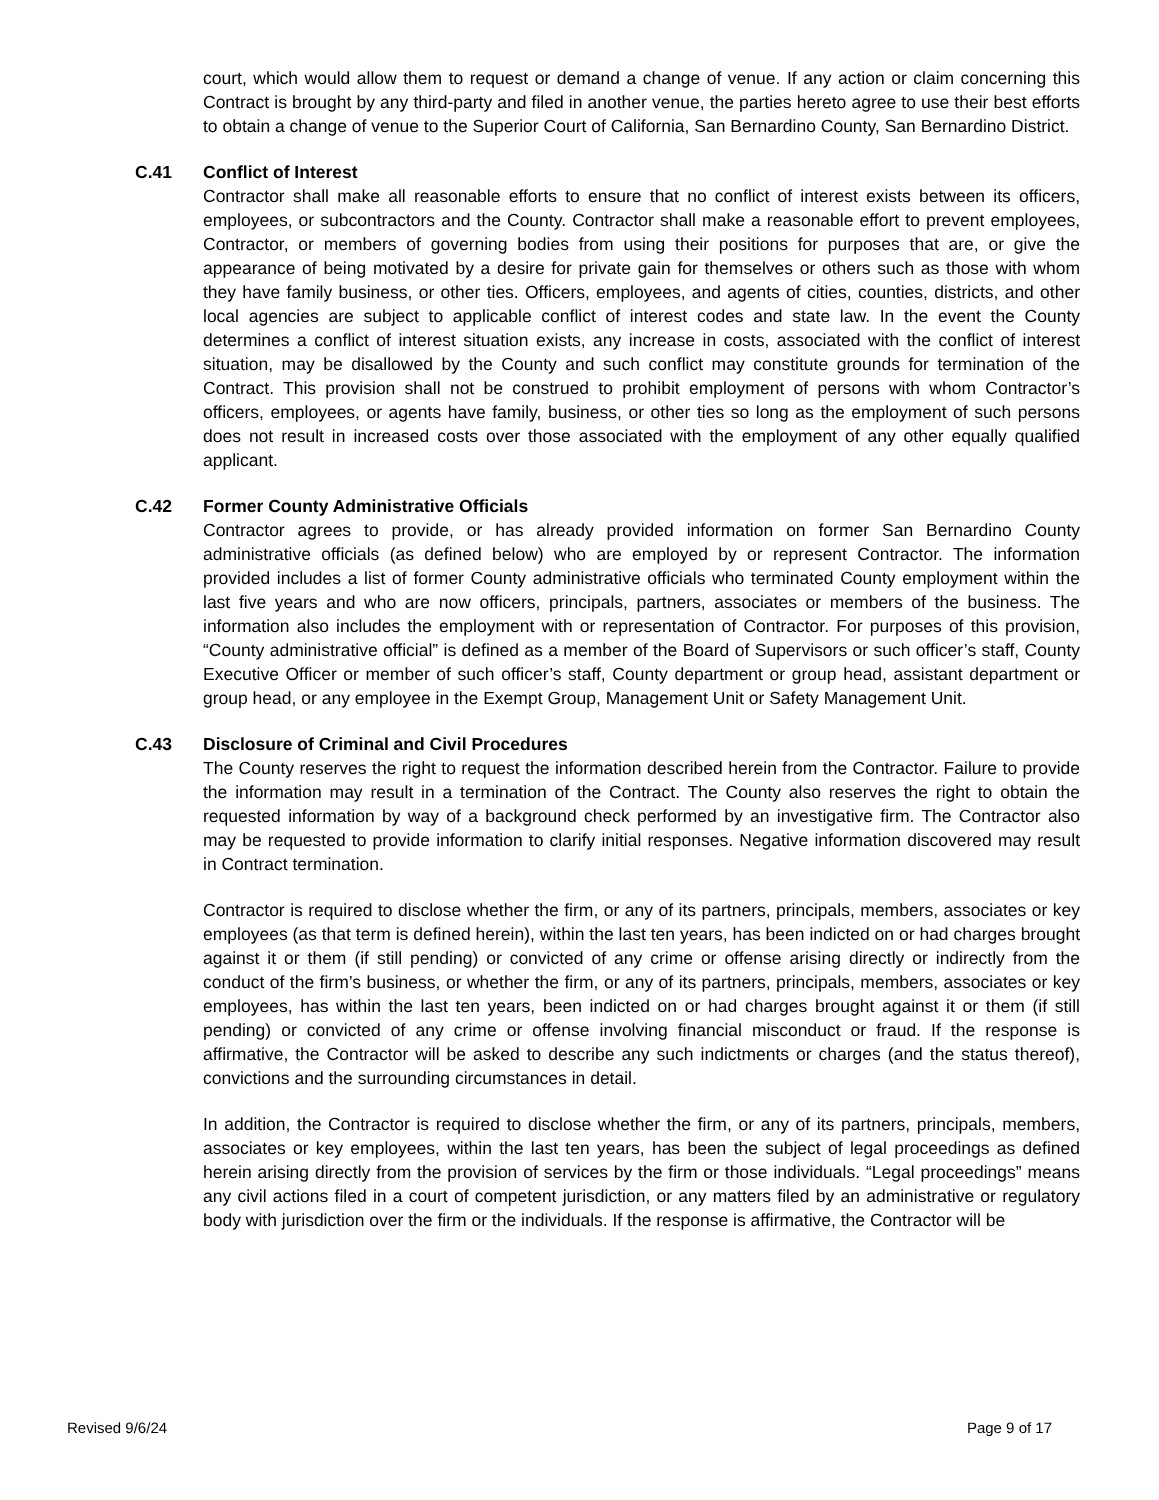court, which would allow them to request or demand a change of venue. If any action or claim concerning this Contract is brought by any third-party and filed in another venue, the parties hereto agree to use their best efforts to obtain a change of venue to the Superior Court of California, San Bernardino County, San Bernardino District.
C.41 Conflict of Interest
Contractor shall make all reasonable efforts to ensure that no conflict of interest exists between its officers, employees, or subcontractors and the County. Contractor shall make a reasonable effort to prevent employees, Contractor, or members of governing bodies from using their positions for purposes that are, or give the appearance of being motivated by a desire for private gain for themselves or others such as those with whom they have family business, or other ties. Officers, employees, and agents of cities, counties, districts, and other local agencies are subject to applicable conflict of interest codes and state law. In the event the County determines a conflict of interest situation exists, any increase in costs, associated with the conflict of interest situation, may be disallowed by the County and such conflict may constitute grounds for termination of the Contract. This provision shall not be construed to prohibit employment of persons with whom Contractor’s officers, employees, or agents have family, business, or other ties so long as the employment of such persons does not result in increased costs over those associated with the employment of any other equally qualified applicant.
C.42 Former County Administrative Officials
Contractor agrees to provide, or has already provided information on former San Bernardino County administrative officials (as defined below) who are employed by or represent Contractor. The information provided includes a list of former County administrative officials who terminated County employment within the last five years and who are now officers, principals, partners, associates or members of the business. The information also includes the employment with or representation of Contractor. For purposes of this provision, “County administrative official” is defined as a member of the Board of Supervisors or such officer’s staff, County Executive Officer or member of such officer’s staff, County department or group head, assistant department or group head, or any employee in the Exempt Group, Management Unit or Safety Management Unit.
C.43 Disclosure of Criminal and Civil Procedures
The County reserves the right to request the information described herein from the Contractor. Failure to provide the information may result in a termination of the Contract. The County also reserves the right to obtain the requested information by way of a background check performed by an investigative firm. The Contractor also may be requested to provide information to clarify initial responses. Negative information discovered may result in Contract termination.
Contractor is required to disclose whether the firm, or any of its partners, principals, members, associates or key employees (as that term is defined herein), within the last ten years, has been indicted on or had charges brought against it or them (if still pending) or convicted of any crime or offense arising directly or indirectly from the conduct of the firm’s business, or whether the firm, or any of its partners, principals, members, associates or key employees, has within the last ten years, been indicted on or had charges brought against it or them (if still pending) or convicted of any crime or offense involving financial misconduct or fraud. If the response is affirmative, the Contractor will be asked to describe any such indictments or charges (and the status thereof), convictions and the surrounding circumstances in detail.
In addition, the Contractor is required to disclose whether the firm, or any of its partners, principals, members, associates or key employees, within the last ten years, has been the subject of legal proceedings as defined herein arising directly from the provision of services by the firm or those individuals. “Legal proceedings” means any civil actions filed in a court of competent jurisdiction, or any matters filed by an administrative or regulatory body with jurisdiction over the firm or the individuals. If the response is affirmative, the Contractor will be
Revised 9/6/24 Page 9 of 17